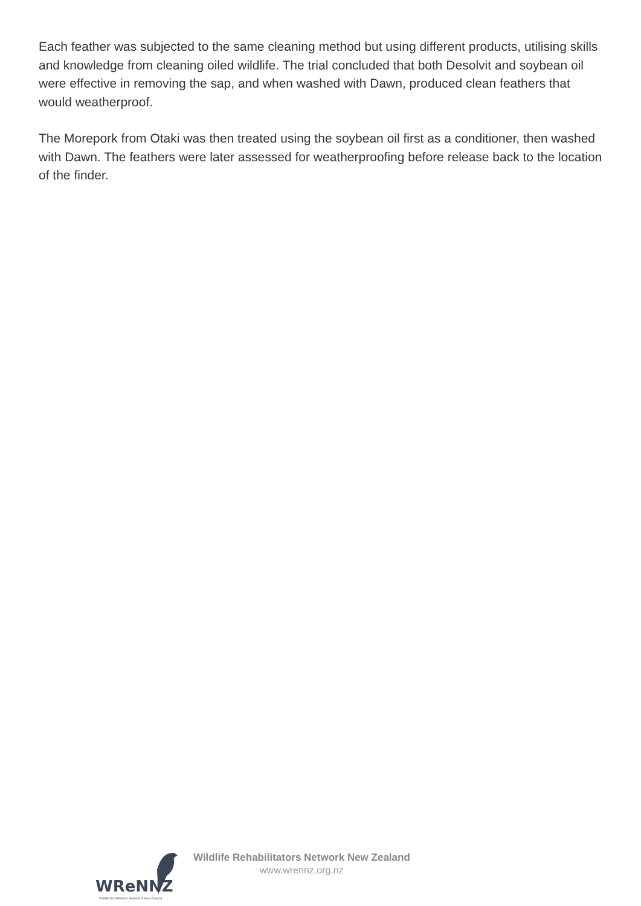Each feather was subjected to the same cleaning method but using different products, utilising skills and knowledge from cleaning oiled wildlife. The trial concluded that both Desolvit and soybean oil were effective in removing the sap, and when washed with Dawn, produced clean feathers that would weatherproof.
The Morepork from Otaki was then treated using the soybean oil first as a conditioner, then washed with Dawn. The feathers were later assessed for weatherproofing before release back to the location of the finder.
WReNNZ
Wildlife Rehabilitators Network of New Zealand
Wildlife Rehabilitators Network New Zealand
www.wrennz.org.nz